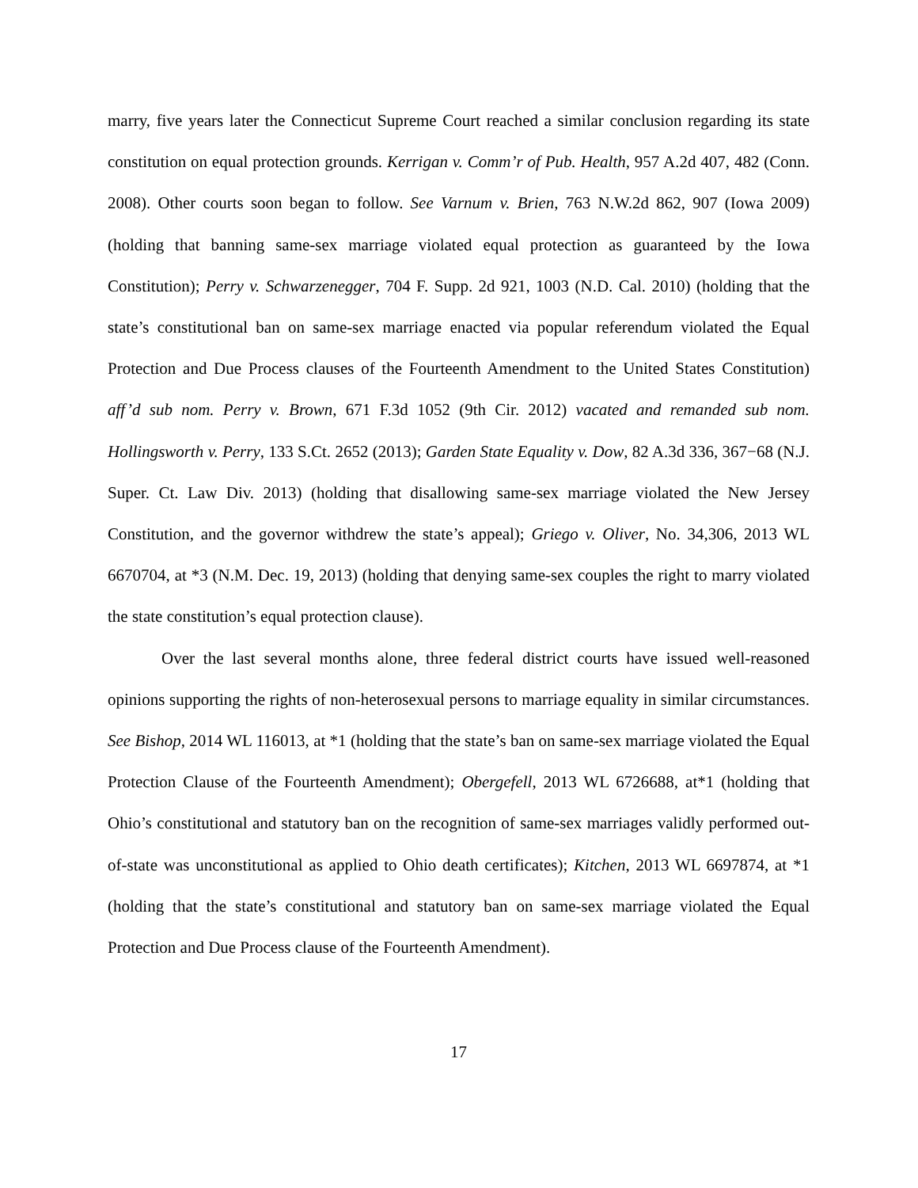marry, five years later the Connecticut Supreme Court reached a similar conclusion regarding its state constitution on equal protection grounds. Kerrigan v. Comm’r of Pub. Health, 957 A.2d 407, 482 (Conn. 2008). Other courts soon began to follow. See Varnum v. Brien, 763 N.W.2d 862, 907 (Iowa 2009) (holding that banning same-sex marriage violated equal protection as guaranteed by the Iowa Constitution); Perry v. Schwarzenegger, 704 F. Supp. 2d 921, 1003 (N.D. Cal. 2010) (holding that the state’s constitutional ban on same-sex marriage enacted via popular referendum violated the Equal Protection and Due Process clauses of the Fourteenth Amendment to the United States Constitution) aff’d sub nom. Perry v. Brown, 671 F.3d 1052 (9th Cir. 2012) vacated and remanded sub nom. Hollingsworth v. Perry, 133 S.Ct. 2652 (2013); Garden State Equality v. Dow, 82 A.3d 336, 367−68 (N.J. Super. Ct. Law Div. 2013) (holding that disallowing same-sex marriage violated the New Jersey Constitution, and the governor withdrew the state’s appeal); Griego v. Oliver, No. 34,306, 2013 WL 6670704, at *3 (N.M. Dec. 19, 2013) (holding that denying same-sex couples the right to marry violated the state constitution’s equal protection clause).
Over the last several months alone, three federal district courts have issued well-reasoned opinions supporting the rights of non-heterosexual persons to marriage equality in similar circumstances. See Bishop, 2014 WL 116013, at *1 (holding that the state’s ban on same-sex marriage violated the Equal Protection Clause of the Fourteenth Amendment); Obergefell, 2013 WL 6726688, at*1 (holding that Ohio’s constitutional and statutory ban on the recognition of same-sex marriages validly performed out-of-state was unconstitutional as applied to Ohio death certificates); Kitchen, 2013 WL 6697874, at *1 (holding that the state’s constitutional and statutory ban on same-sex marriage violated the Equal Protection and Due Process clause of the Fourteenth Amendment).
17